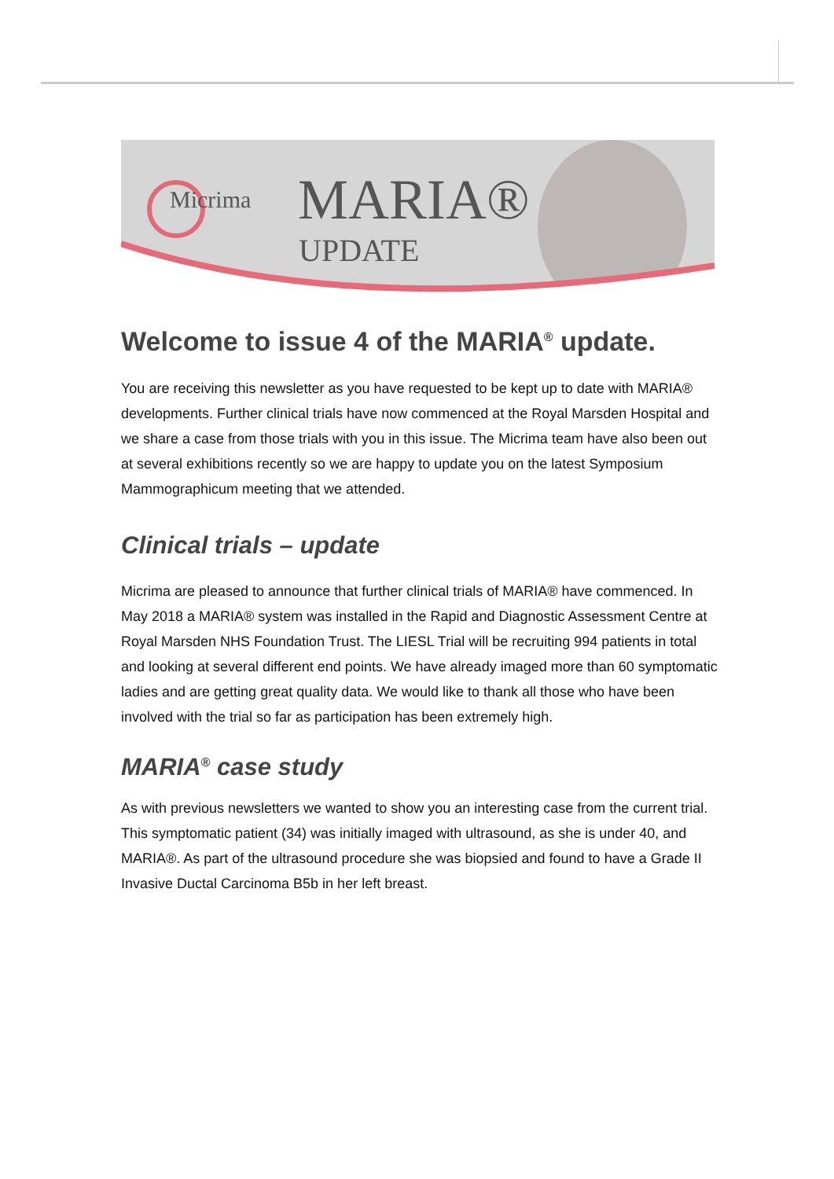Micrima
MARIA®
UPDATE
Welcome to issue 4 of the MARIA<sup>®</sup> update.
You are receiving this newsletter as you have requested to be kept up to date with MARIA® developments. Further clinical trials have now commenced at the Royal Marsden Hospital and we share a case from those trials with you in this issue. The Micrima team have also been out at several exhibitions recently so we are happy to update you on the latest Symposium Mammographicum meeting that we attended.
Clinical trials – update
Micrima are pleased to announce that further clinical trials of MARIA® have commenced. In May 2018 a MARIA® system was installed in the Rapid and Diagnostic Assessment Centre at Royal Marsden NHS Foundation Trust. The LIESL Trial will be recruiting 994 patients in total and looking at several different end points. We have already imaged more than 60 symptomatic ladies and are getting great quality data. We would like to thank all those who have been involved with the trial so far as participation has been extremely high.
MARIA<sup>®</sup> case study
As with previous newsletters we wanted to show you an interesting case from the current trial.
This symptomatic patient (34) was initially imaged with ultrasound, as she is under 40, and MARIA®. As part of the ultrasound procedure she was biopsied and found to have a Grade II Invasive Ductal Carcinoma B5b in her left breast.